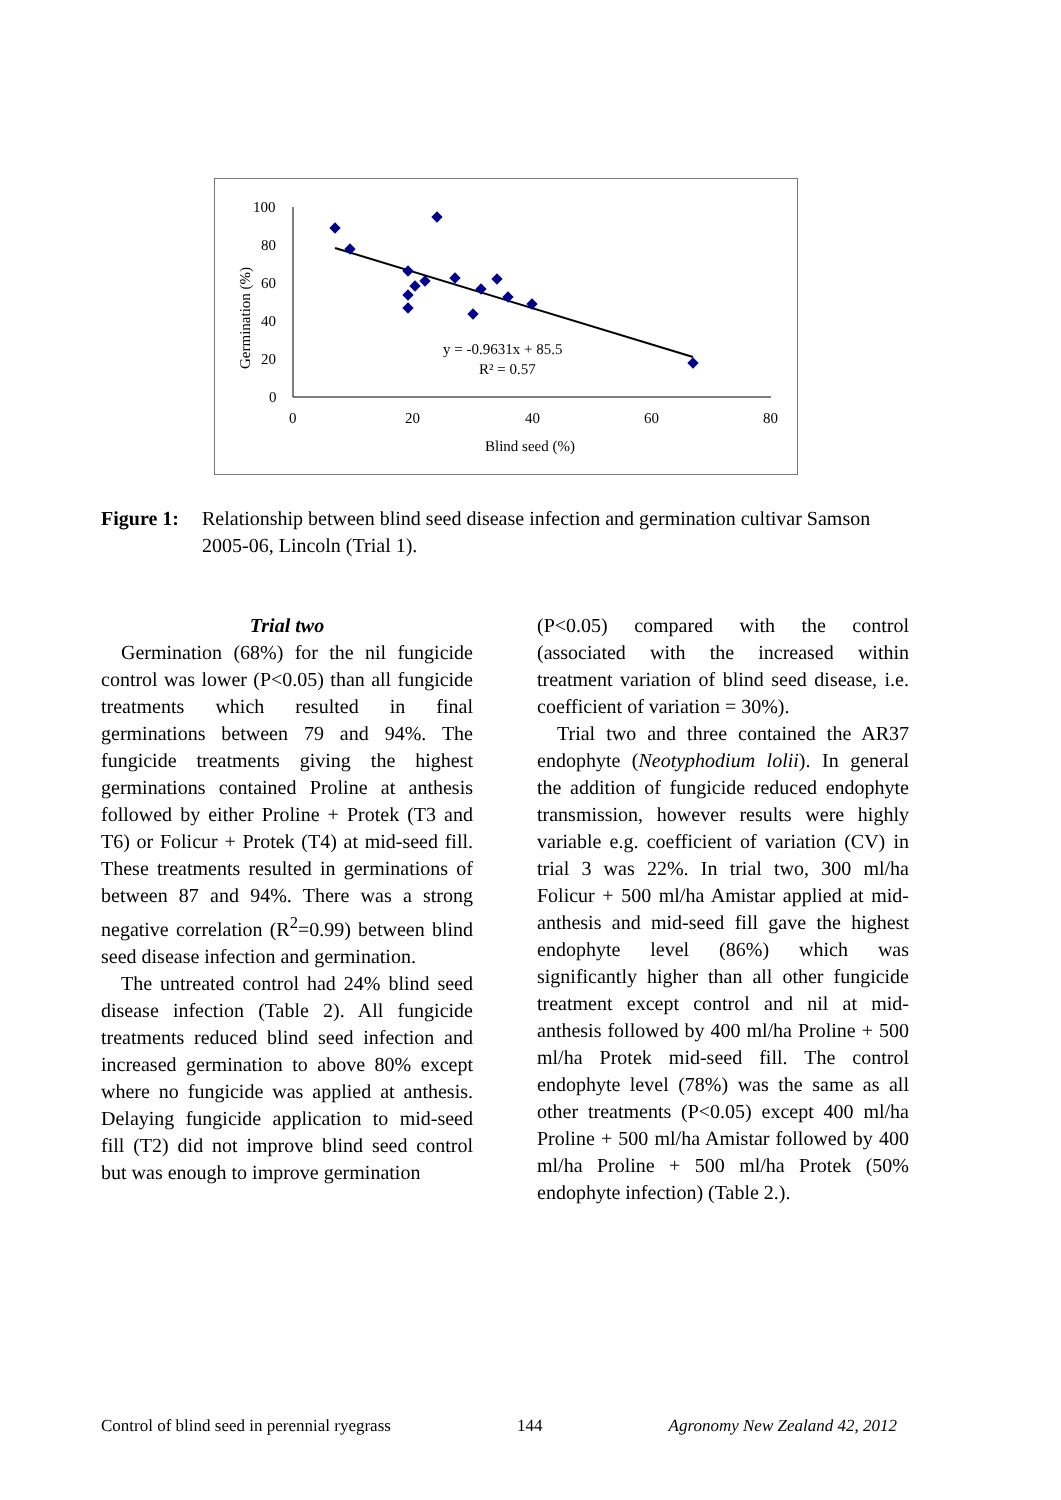100
80
60
40
20
0
0
20
40
60
80
Blind seed (%)
Germination (%)
y = -0.9631x + 85.5
R² = 0.57
Figure 1: Relationship between blind seed disease infection and germination cultivar Samson 2005-06, Lincoln (Trial 1).
Trial two
Germination (68%) for the nil fungicide control was lower (P<0.05) than all fungicide treatments which resulted in final germinations between 79 and 94%. The fungicide treatments giving the highest germinations contained Proline at anthesis followed by either Proline + Protek (T3 and T6) or Folicur + Protek (T4) at mid-seed fill. These treatments resulted in germinations of between 87 and 94%. There was a strong negative correlation (R<sup>2</sup>=0.99) between blind seed disease infection and germination.
The untreated control had 24% blind seed disease infection (Table 2). All fungicide treatments reduced blind seed infection and increased germination to above 80% except where no fungicide was applied at anthesis. Delaying fungicide application to mid-seed fill (T2) did not improve blind seed control but was enough to improve germination
(P<0.05) compared with the control (associated with the increased within treatment variation of blind seed disease, i.e. coefficient of variation = 30%).
Trial two and three contained the AR37 endophyte (Neotyphodium lolii). In general the addition of fungicide reduced endophyte transmission, however results were highly variable e.g. coefficient of variation (CV) in trial 3 was 22%. In trial two, 300 ml/ha Folicur + 500 ml/ha Amistar applied at mid-anthesis and mid-seed fill gave the highest endophyte level (86%) which was significantly higher than all other fungicide treatment except control and nil at mid-anthesis followed by 400 ml/ha Proline + 500 ml/ha Protek mid-seed fill. The control endophyte level (78%) was the same as all other treatments (P<0.05) except 400 ml/ha Proline + 500 ml/ha Amistar followed by 400 ml/ha Proline + 500 ml/ha Protek (50% endophyte infection) (Table 2.).
Control of blind seed in perennial ryegrass 144 Agronomy New Zealand 42, 2012